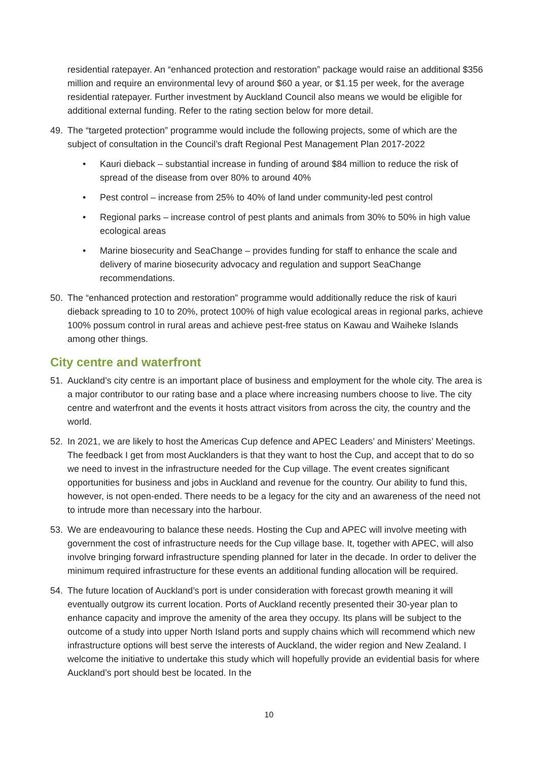residential ratepayer. An “enhanced protection and restoration” package would raise an additional $356 million and require an environmental levy of around $60 a year, or $1.15 per week, for the average residential ratepayer. Further investment by Auckland Council also means we would be eligible for additional external funding. Refer to the rating section below for more detail.
49. The “targeted protection” programme would include the following projects, some of which are the subject of consultation in the Council’s draft Regional Pest Management Plan 2017-2022
• Kauri dieback – substantial increase in funding of around $84 million to reduce the risk of spread of the disease from over 80% to around 40%
• Pest control – increase from 25% to 40% of land under community-led pest control
• Regional parks – increase control of pest plants and animals from 30% to 50% in high value ecological areas
• Marine biosecurity and SeaChange – provides funding for staff to enhance the scale and delivery of marine biosecurity advocacy and regulation and support SeaChange recommendations.
50. The “enhanced protection and restoration” programme would additionally reduce the risk of kauri dieback spreading to 10 to 20%, protect 100% of high value ecological areas in regional parks, achieve 100% possum control in rural areas and achieve pest-free status on Kawau and Waiheke Islands among other things.
City centre and waterfront
51. Auckland’s city centre is an important place of business and employment for the whole city. The area is a major contributor to our rating base and a place where increasing numbers choose to live. The city centre and waterfront and the events it hosts attract visitors from across the city, the country and the world.
52. In 2021, we are likely to host the Americas Cup defence and APEC Leaders’ and Ministers’ Meetings. The feedback I get from most Aucklanders is that they want to host the Cup, and accept that to do so we need to invest in the infrastructure needed for the Cup village. The event creates significant opportunities for business and jobs in Auckland and revenue for the country. Our ability to fund this, however, is not open-ended. There needs to be a legacy for the city and an awareness of the need not to intrude more than necessary into the harbour.
53. We are endeavouring to balance these needs. Hosting the Cup and APEC will involve meeting with government the cost of infrastructure needs for the Cup village base. It, together with APEC, will also involve bringing forward infrastructure spending planned for later in the decade. In order to deliver the minimum required infrastructure for these events an additional funding allocation will be required.
54. The future location of Auckland’s port is under consideration with forecast growth meaning it will eventually outgrow its current location. Ports of Auckland recently presented their 30-year plan to enhance capacity and improve the amenity of the area they occupy. Its plans will be subject to the outcome of a study into upper North Island ports and supply chains which will recommend which new infrastructure options will best serve the interests of Auckland, the wider region and New Zealand. I welcome the initiative to undertake this study which will hopefully provide an evidential basis for where Auckland’s port should best be located. In the
10